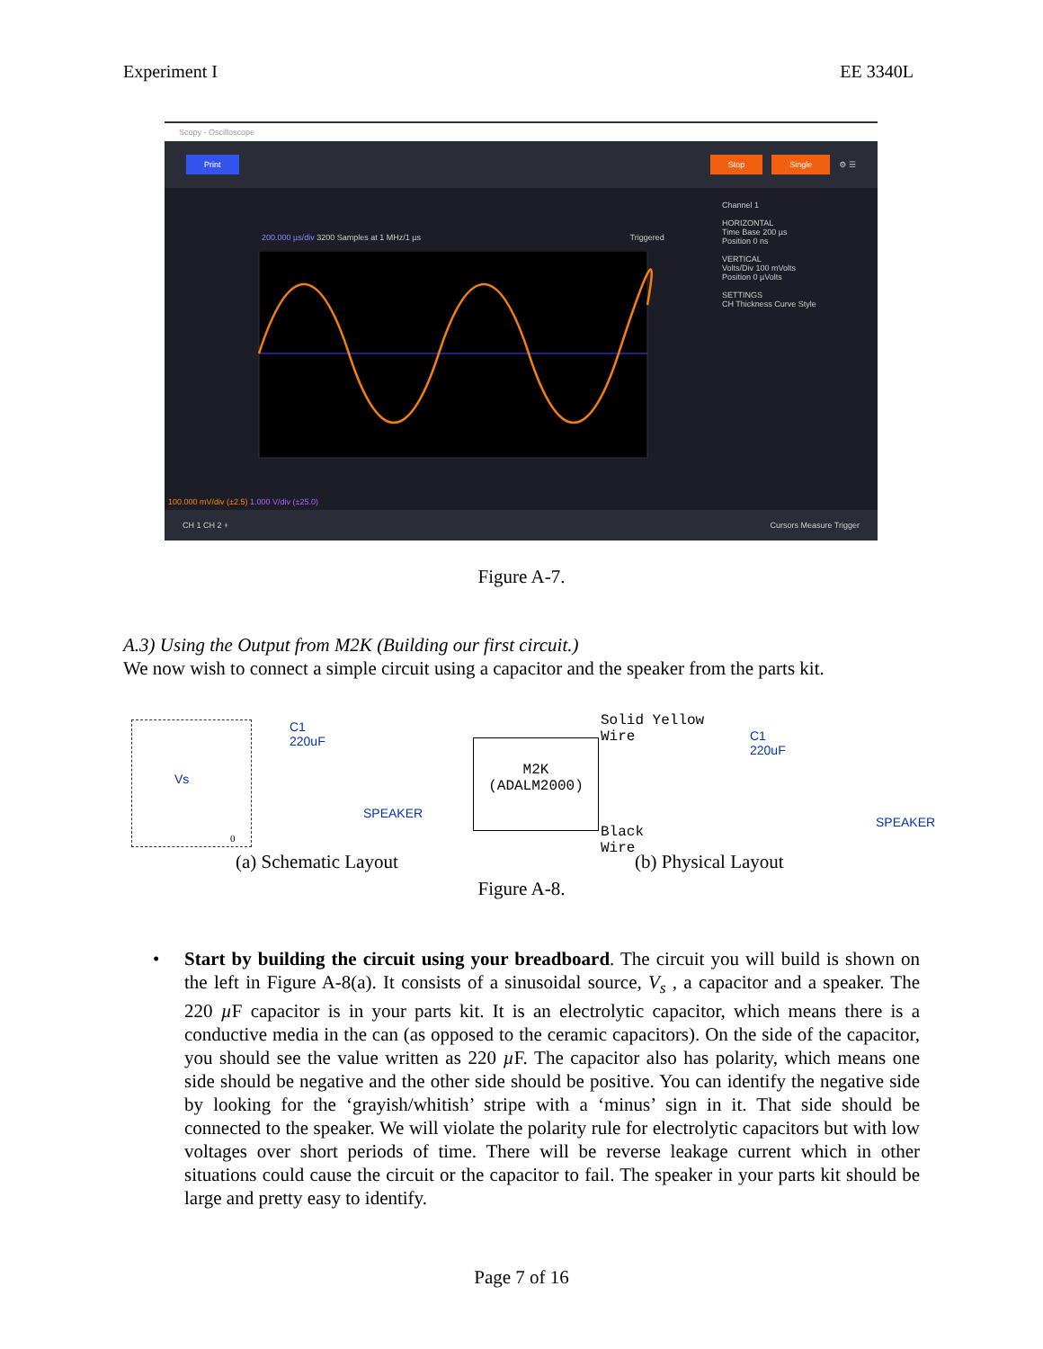Experiment I EE 3340L
Scopy - Oscilloscope
Print Stop Single ⚙ ☰
200.000 µs/div 3200 Samples at 1 MHz/1 µs Triggered
100.000 mV/div (±2.5) 1.000 V/div (±25.0)
Channel 1
HORIZONTAL
Time Base 200 µs
Position 0 ns
VERTICAL
Volts/Div 100 mVolts
Position 0 µVolts
SETTINGS
CH Thickness Curve Style
CH 1 CH 2 + Cursors Measure Trigger
Figure A-7.
A.3) Using the Output from M2K (Building our first circuit.)
We now wish to connect a simple circuit using a capacitor and the speaker from the parts kit.
Vs
C1
220uF
SPEAKER
0
(a) Schematic Layout
M2K
(ADALM2000)
Solid Yellow
Wire
Black
Wire
C1
220uF
SPEAKER
(b) Physical Layout
Figure A-8.
•
Start by building the circuit using your breadboard. The circuit you will build is shown on the left in Figure A-8(a). It consists of a sinusoidal source, V<sub>s</sub> , a capacitor and a speaker. The 220 µ F capacitor is in your parts kit. It is an electrolytic capacitor, which means there is a conductive media in the can (as opposed to the ceramic capacitors). On the side of the capacitor, you should see the value written as 220 µ F. The capacitor also has polarity, which means one side should be negative and the other side should be positive. You can identify the negative side by looking for the ‘grayish/whitish’ stripe with a ‘minus’ sign in it. That side should be connected to the speaker. We will violate the polarity rule for electrolytic capacitors but with low voltages over short periods of time. There will be reverse leakage current which in other situations could cause the circuit or the capacitor to fail. The speaker in your parts kit should be large and pretty easy to identify.
Page 7 of 16